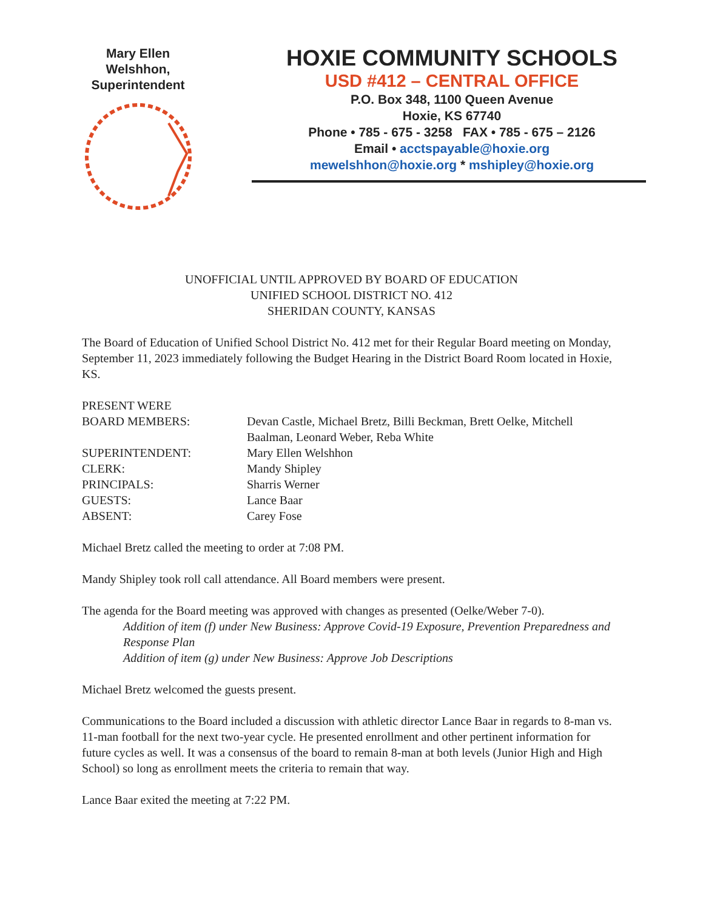Mary Ellen
Welshhon,
Superintendent
HOXIE COMMUNITY SCHOOLS
USD #412 – CENTRAL OFFICE
P.O. Box 348, 1100 Queen Avenue
Hoxie, KS 67740
Phone • 785 - 675 - 3258 FAX • 785 - 675 – 2126
Email • acctspayable@hoxie.org
mewelshhon@hoxie.org * mshipley@hoxie.org
UNOFFICIAL UNTIL APPROVED BY BOARD OF EDUCATION
UNIFIED SCHOOL DISTRICT NO. 412
SHERIDAN COUNTY, KANSAS
The Board of Education of Unified School District No. 412 met for their Regular Board meeting on Monday, September 11, 2023 immediately following the Budget Hearing in the District Board Room located in Hoxie, KS.
PRESENT WERE
BOARD MEMBERS: Devan Castle, Michael Bretz, Billi Beckman, Brett Oelke, Mitchell Baalman, Leonard Weber, Reba White
SUPERINTENDENT: Mary Ellen Welshhon
CLERK: Mandy Shipley
PRINCIPALS: Sharris Werner
GUESTS: Lance Baar
ABSENT: Carey Fose
Michael Bretz called the meeting to order at 7:08 PM.
Mandy Shipley took roll call attendance. All Board members were present.
The agenda for the Board meeting was approved with changes as presented (Oelke/Weber 7-0).
Addition of item (f) under New Business: Approve Covid-19 Exposure, Prevention Preparedness and Response Plan
Addition of item (g) under New Business: Approve Job Descriptions
Michael Bretz welcomed the guests present.
Communications to the Board included a discussion with athletic director Lance Baar in regards to 8-man vs. 11-man football for the next two-year cycle. He presented enrollment and other pertinent information for future cycles as well. It was a consensus of the board to remain 8-man at both levels (Junior High and High School) so long as enrollment meets the criteria to remain that way.
Lance Baar exited the meeting at 7:22 PM.